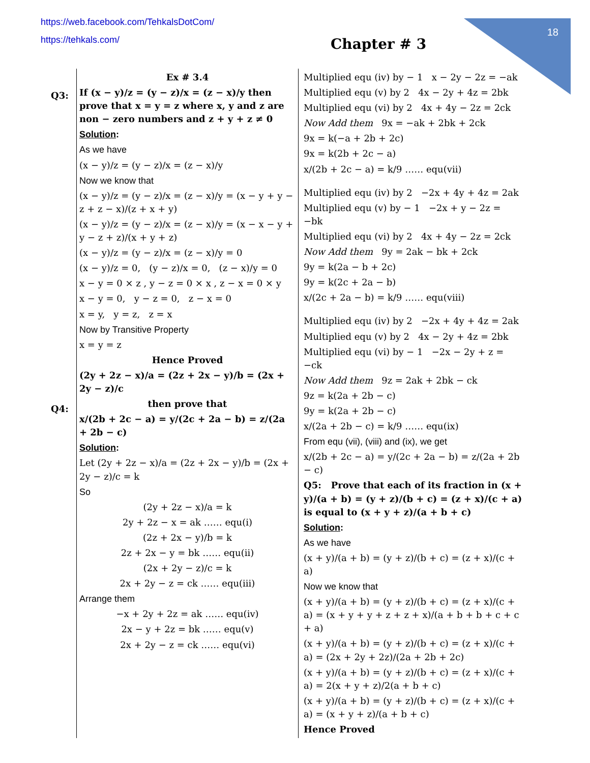https://web.facebook.com/TehkalsDotCom/
https://tehkals.com/
18
Chapter # 3
Q3:
Q4:
Ex # 3.4
If (x − y)/z = (y − z)/x = (z − x)/y then prove that x = y = z where x, y and z are non − zero numbers and z + y + z ≠ 0
Solution:
As we have
(x − y)/z = (y − z)/x = (z − x)/y
Now we know that
(x − y)/z = (y − z)/x = (z − x)/y = (x − y + y − z + z − x)/(z + x + y)
(x − y)/z = (y − z)/x = (z − x)/y = (x − x − y + y − z + z)/(x + y + z)
(x − y)/z = (y − z)/x = (z − x)/y = 0
(x − y)/z = 0, (y − z)/x = 0, (z − x)/y = 0
x − y = 0 × z , y − z = 0 × x , z − x = 0 × y
x − y = 0, y − z = 0, z − x = 0
x = y, y = z, z = x
Now by Transitive Property
x = y = z
Hence Proved
(2y + 2z − x)/a = (2z + 2x − y)/b = (2x + 2y − z)/c
then prove that
x/(2b + 2c − a) = y/(2c + 2a − b) = z/(2a + 2b − c)
Solution:
Let (2y + 2z − x)/a = (2z + 2x − y)/b = (2x + 2y − z)/c = k
So
(2y + 2z − x)/a = k
2y + 2z − x = ak …… equ(i)
(2z + 2x − y)/b = k
2z + 2x − y = bk …… equ(ii)
(2x + 2y − z)/c = k
2x + 2y − z = ck …… equ(iii)
Arrange them
−x + 2y + 2z = ak …… equ(iv)
2x − y + 2z = bk …… equ(v)
2x + 2y − z = ck …… equ(vi)
Multiplied equ (iv) by − 1 x − 2y − 2z = −ak
Multiplied equ (v) by 2 4x − 2y + 4z = 2bk
Multiplied equ (vi) by 2 4x + 4y − 2z = 2ck
Now Add them 9x = −ak + 2bk + 2ck
9x = k(−a + 2b + 2c)
9x = k(2b + 2c − a)
x/(2b + 2c − a) = k/9 …… equ(vii)
Multiplied equ (iv) by 2 −2x + 4y + 4z = 2ak
Multiplied equ (v) by − 1 −2x + y − 2z = −bk
Multiplied equ (vi) by 2 4x + 4y − 2z = 2ck
Now Add them 9y = 2ak − bk + 2ck
9y = k(2a − b + 2c)
9y = k(2c + 2a − b)
x/(2c + 2a − b) = k/9 …… equ(viii)
Multiplied equ (iv) by 2 −2x + 4y + 4z = 2ak
Multiplied equ (v) by 2 4x − 2y + 4z = 2bk
Multiplied equ (vi) by − 1 −2x − 2y + z = −ck
Now Add them 9z = 2ak + 2bk − ck
9z = k(2a + 2b − c)
9y = k(2a + 2b − c)
x/(2a + 2b − c) = k/9 …… equ(ix)
From equ (vii), (viii) and (ix), we get
x/(2b + 2c − a) = y/(2c + 2a − b) = z/(2a + 2b − c)
Q5: Prove that each of its fraction in (x + y)/(a + b) = (y + z)/(b + c) = (z + x)/(c + a) is equal to (x + y + z)/(a + b + c)
Solution:
As we have
(x + y)/(a + b) = (y + z)/(b + c) = (z + x)/(c + a)
Now we know that
(x + y)/(a + b) = (y + z)/(b + c) = (z + x)/(c + a) = (x + y + y + z + z + x)/(a + b + b + c + c + a)
(x + y)/(a + b) = (y + z)/(b + c) = (z + x)/(c + a) = (2x + 2y + 2z)/(2a + 2b + 2c)
(x + y)/(a + b) = (y + z)/(b + c) = (z + x)/(c + a) = 2(x + y + z)/2(a + b + c)
(x + y)/(a + b) = (y + z)/(b + c) = (z + x)/(c + a) = (x + y + z)/(a + b + c)
Hence Proved